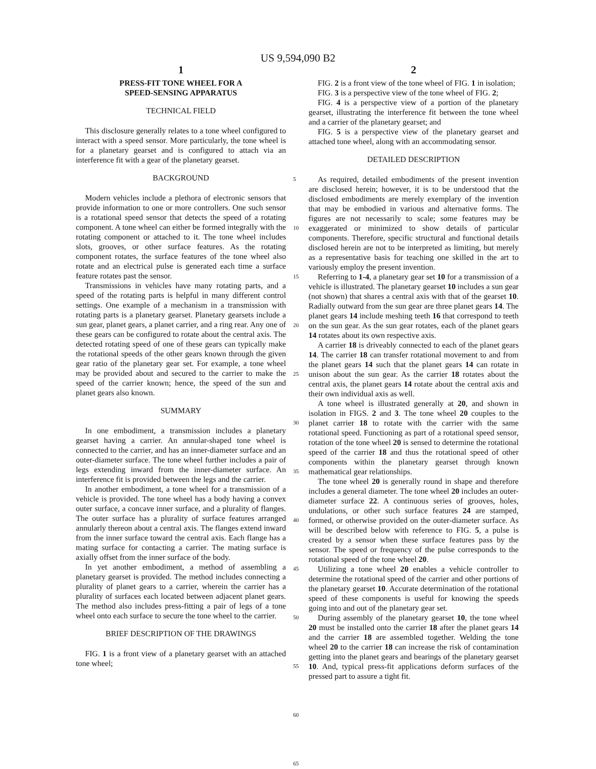US 9,594,090 B2
1
PRESS-FIT TONE WHEEL FOR A
SPEED-SENSING APPARATUS
TECHNICAL FIELD
This disclosure generally relates to a tone wheel configured to interact with a speed sensor. More particularly, the tone wheel is for a planetary gearset and is configured to attach via an interference fit with a gear of the planetary gearset.
BACKGROUND
Modern vehicles include a plethora of electronic sensors that provide information to one or more controllers. One such sensor is a rotational speed sensor that detects the speed of a rotating component. A tone wheel can either be formed integrally with the rotating component or attached to it. The tone wheel includes slots, grooves, or other surface features. As the rotating component rotates, the surface features of the tone wheel also rotate and an electrical pulse is generated each time a surface feature rotates past the sensor.
Transmissions in vehicles have many rotating parts, and a speed of the rotating parts is helpful in many different control settings. One example of a mechanism in a transmission with rotating parts is a planetary gearset. Planetary gearsets include a sun gear, planet gears, a planet carrier, and a ring rear. Any one of these gears can be configured to rotate about the central axis. The detected rotating speed of one of these gears can typically make the rotational speeds of the other gears known through the given gear ratio of the planetary gear set. For example, a tone wheel may be provided about and secured to the carrier to make the speed of the carrier known; hence, the speed of the sun and planet gears also known.
SUMMARY
In one embodiment, a transmission includes a planetary gearset having a carrier. An annular-shaped tone wheel is connected to the carrier, and has an inner-diameter surface and an outer-diameter surface. The tone wheel further includes a pair of legs extending inward from the inner-diameter surface. An interference fit is provided between the legs and the carrier.
In another embodiment, a tone wheel for a transmission of a vehicle is provided. The tone wheel has a body having a convex outer surface, a concave inner surface, and a plurality of flanges. The outer surface has a plurality of surface features arranged annularly thereon about a central axis. The flanges extend inward from the inner surface toward the central axis. Each flange has a mating surface for contacting a carrier. The mating surface is axially offset from the inner surface of the body.
In yet another embodiment, a method of assembling a planetary gearset is provided. The method includes connecting a plurality of planet gears to a carrier, wherein the carrier has a plurality of surfaces each located between adjacent planet gears. The method also includes press-fitting a pair of legs of a tone wheel onto each surface to secure the tone wheel to the carrier.
BRIEF DESCRIPTION OF THE DRAWINGS
FIG. 1 is a front view of a planetary gearset with an attached tone wheel;
5
10
15
20
25
30
35
40
45
50
55
60
65
2
FIG. 2 is a front view of the tone wheel of FIG. 1 in isolation;
FIG. 3 is a perspective view of the tone wheel of FIG. 2;
FIG. 4 is a perspective view of a portion of the planetary gearset, illustrating the interference fit between the tone wheel and a carrier of the planetary gearset; and
FIG. 5 is a perspective view of the planetary gearset and attached tone wheel, along with an accommodating sensor.
DETAILED DESCRIPTION
As required, detailed embodiments of the present invention are disclosed herein; however, it is to be understood that the disclosed embodiments are merely exemplary of the invention that may be embodied in various and alternative forms. The figures are not necessarily to scale; some features may be exaggerated or minimized to show details of particular components. Therefore, specific structural and functional details disclosed herein are not to be interpreted as limiting, but merely as a representative basis for teaching one skilled in the art to variously employ the present invention.
Referring to 1-4, a planetary gear set 10 for a transmission of a vehicle is illustrated. The planetary gearset 10 includes a sun gear (not shown) that shares a central axis with that of the gearset 10. Radially outward from the sun gear are three planet gears 14. The planet gears 14 include meshing teeth 16 that correspond to teeth on the sun gear. As the sun gear rotates, each of the planet gears 14 rotates about its own respective axis.
A carrier 18 is driveably connected to each of the planet gears 14. The carrier 18 can transfer rotational movement to and from the planet gears 14 such that the planet gears 14 can rotate in unison about the sun gear. As the carrier 18 rotates about the central axis, the planet gears 14 rotate about the central axis and their own individual axis as well.
A tone wheel is illustrated generally at 20, and shown in isolation in FIGS. 2 and 3. The tone wheel 20 couples to the planet carrier 18 to rotate with the carrier with the same rotational speed. Functioning as part of a rotational speed sensor, rotation of the tone wheel 20 is sensed to determine the rotational speed of the carrier 18 and thus the rotational speed of other components within the planetary gearset through known mathematical gear relationships.
The tone wheel 20 is generally round in shape and therefore includes a general diameter. The tone wheel 20 includes an outer-diameter surface 22. A continuous series of grooves, holes, undulations, or other such surface features 24 are stamped, formed, or otherwise provided on the outer-diameter surface. As will be described below with reference to FIG. 5, a pulse is created by a sensor when these surface features pass by the sensor. The speed or frequency of the pulse corresponds to the rotational speed of the tone wheel 20.
Utilizing a tone wheel 20 enables a vehicle controller to determine the rotational speed of the carrier and other portions of the planetary gearset 10. Accurate determination of the rotational speed of these components is useful for knowing the speeds going into and out of the planetary gear set.
During assembly of the planetary gearset 10, the tone wheel 20 must be installed onto the carrier 18 after the planet gears 14 and the carrier 18 are assembled together. Welding the tone wheel 20 to the carrier 18 can increase the risk of contamination getting into the planet gears and bearings of the planetary gearset 10. And, typical press-fit applications deform surfaces of the pressed part to assure a tight fit.